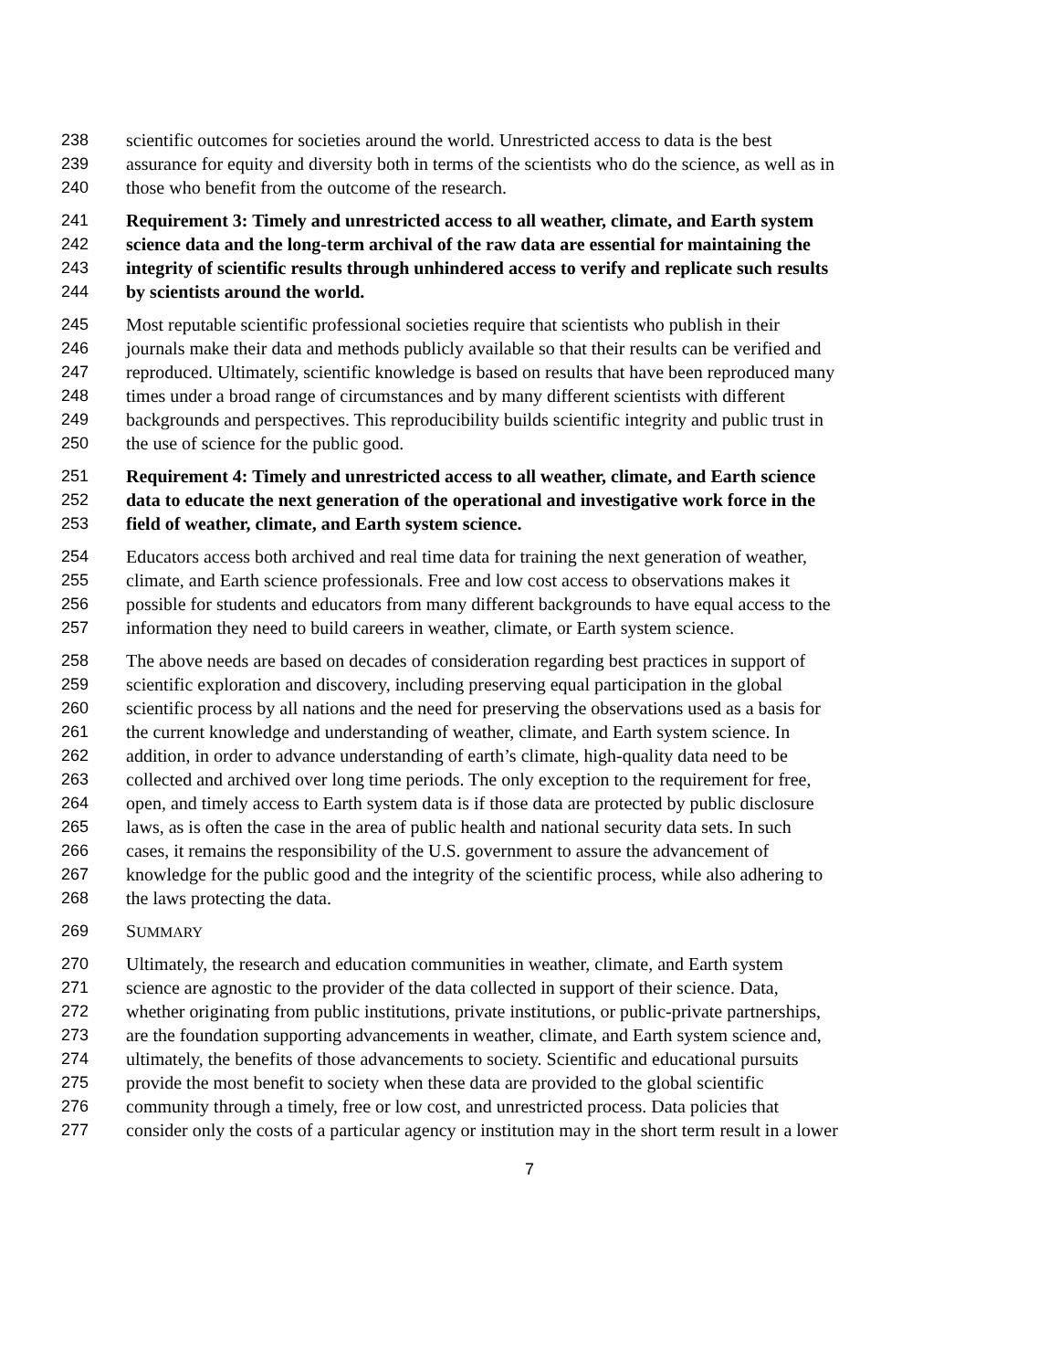238 scientific outcomes for societies around the world. Unrestricted access to data is the best
239 assurance for equity and diversity both in terms of the scientists who do the science, as well as in
240 those who benefit from the outcome of the research.
241 Requirement 3: Timely and unrestricted access to all weather, climate, and Earth system
242 science data and the long-term archival of the raw data are essential for maintaining the
243 integrity of scientific results through unhindered access to verify and replicate such results
244 by scientists around the world.
245 Most reputable scientific professional societies require that scientists who publish in their
246 journals make their data and methods publicly available so that their results can be verified and
247 reproduced. Ultimately, scientific knowledge is based on results that have been reproduced many
248 times under a broad range of circumstances and by many different scientists with different
249 backgrounds and perspectives. This reproducibility builds scientific integrity and public trust in
250 the use of science for the public good.
251 Requirement 4: Timely and unrestricted access to all weather, climate, and Earth science
252 data to educate the next generation of the operational and investigative work force in the
253 field of weather, climate, and Earth system science.
254 Educators access both archived and real time data for training the next generation of weather,
255 climate, and Earth science professionals. Free and low cost access to observations makes it
256 possible for students and educators from many different backgrounds to have equal access to the
257 information they need to build careers in weather, climate, or Earth system science.
258 The above needs are based on decades of consideration regarding best practices in support of
259 scientific exploration and discovery, including preserving equal participation in the global
260 scientific process by all nations and the need for preserving the observations used as a basis for
261 the current knowledge and understanding of weather, climate, and Earth system science. In
262 addition, in order to advance understanding of earth’s climate, high-quality data need to be
263 collected and archived over long time periods. The only exception to the requirement for free,
264 open, and timely access to Earth system data is if those data are protected by public disclosure
265 laws, as is often the case in the area of public health and national security data sets. In such
266 cases, it remains the responsibility of the U.S. government to assure the advancement of
267 knowledge for the public good and the integrity of the scientific process, while also adhering to
268 the laws protecting the data.
269 SUMMARY
270 Ultimately, the research and education communities in weather, climate, and Earth system
271 science are agnostic to the provider of the data collected in support of their science. Data,
272 whether originating from public institutions, private institutions, or public-private partnerships,
273 are the foundation supporting advancements in weather, climate, and Earth system science and,
274 ultimately, the benefits of those advancements to society. Scientific and educational pursuits
275 provide the most benefit to society when these data are provided to the global scientific
276 community through a timely, free or low cost, and unrestricted process. Data policies that
277 consider only the costs of a particular agency or institution may in the short term result in a lower
7